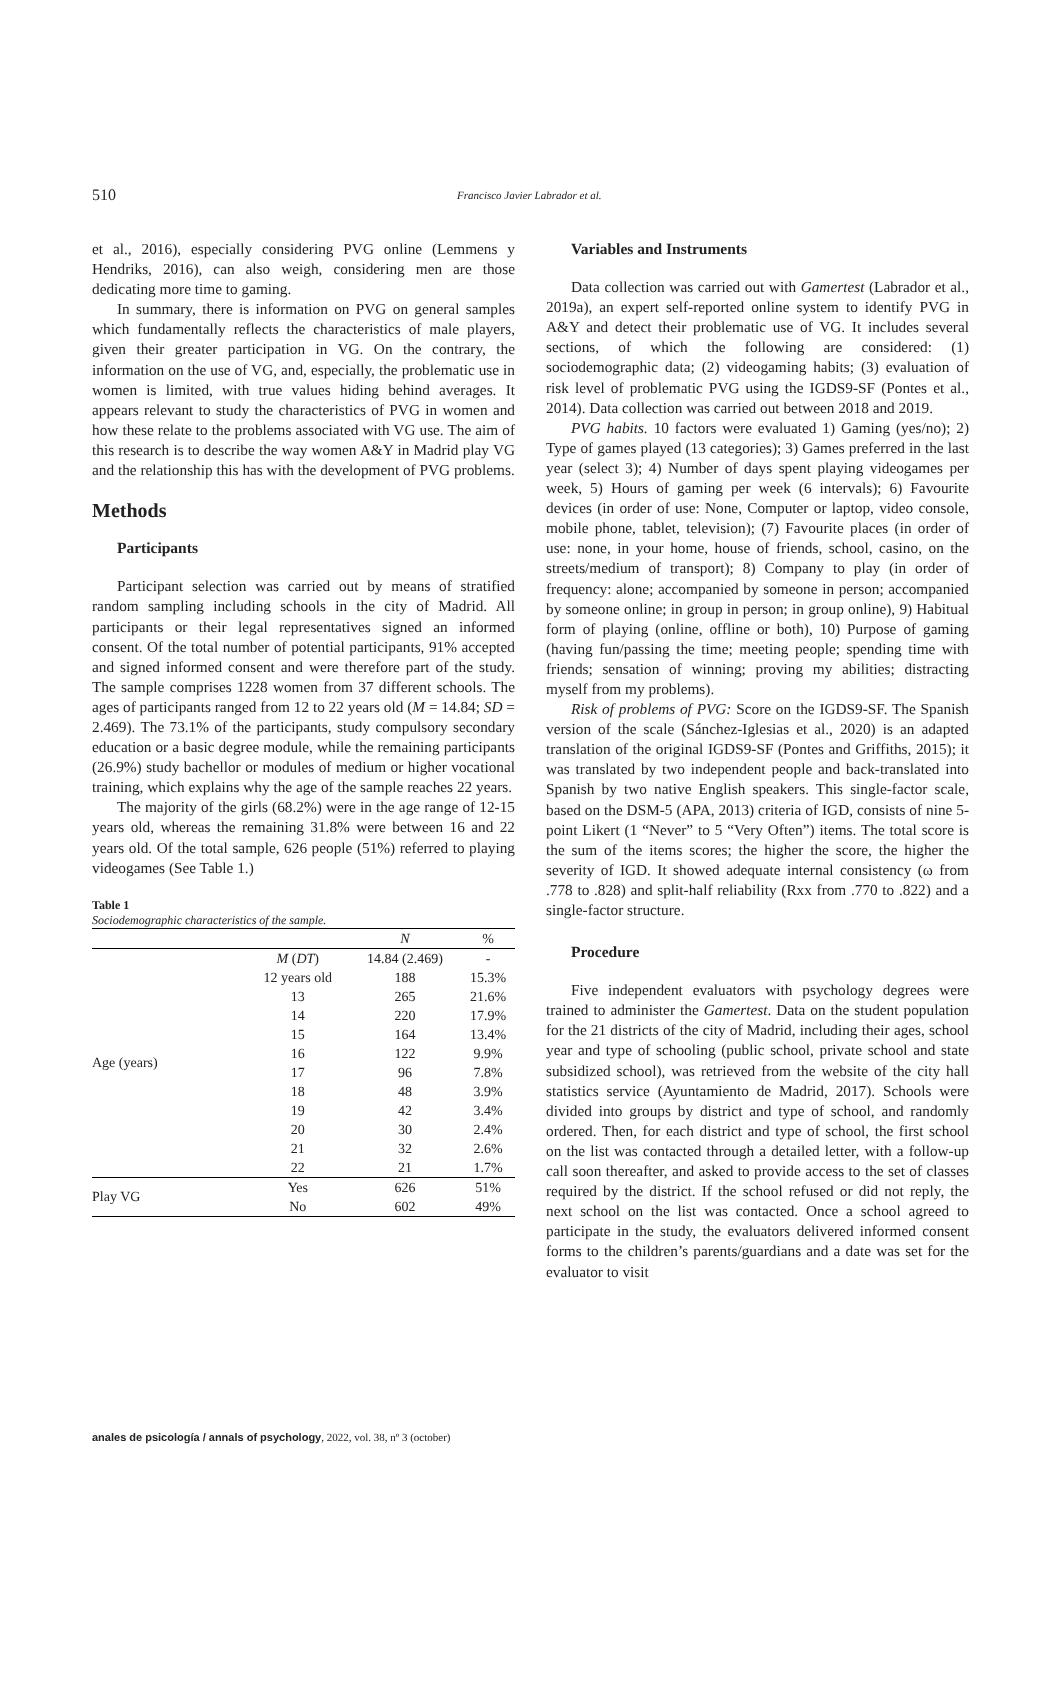510 Francisco Javier Labrador et al.
et al., 2016), especially considering PVG online (Lemmens y Hendriks, 2016), can also weigh, considering men are those dedicating more time to gaming.
In summary, there is information on PVG on general samples which fundamentally reflects the characteristics of male players, given their greater participation in VG. On the contrary, the information on the use of VG, and, especially, the problematic use in women is limited, with true values hiding behind averages. It appears relevant to study the characteristics of PVG in women and how these relate to the problems associated with VG use. The aim of this research is to describe the way women A&Y in Madrid play VG and the relationship this has with the development of PVG problems.
Methods
Participants
Participant selection was carried out by means of stratified random sampling including schools in the city of Madrid. All participants or their legal representatives signed an informed consent. Of the total number of potential participants, 91% accepted and signed informed consent and were therefore part of the study. The sample comprises 1228 women from 37 different schools. The ages of participants ranged from 12 to 22 years old (M = 14.84; SD = 2.469). The 73.1% of the participants, study compulsory secondary education or a basic degree module, while the remaining participants (26.9%) study bachellor or modules of medium or higher vocational training, which explains why the age of the sample reaches 22 years.
The majority of the girls (68.2%) were in the age range of 12-15 years old, whereas the remaining 31.8% were between 16 and 22 years old. Of the total sample, 626 people (51%) referred to playing videogames (See Table 1.)
Table 1
Sociodemographic characteristics of the sample.
| | | N | % |
| --- | --- | --- | --- |
| Age (years) | M ( DT ) | 14.84 (2.469) | - |
| | 12 years old | 188 | 15.3% |
| | 13 | 265 | 21.6% |
| | 14 | 220 | 17.9% |
| | 15 | 164 | 13.4% |
| | 16 | 122 | 9.9% |
| | 17 | 96 | 7.8% |
| | 18 | 48 | 3.9% |
| | 19 | 42 | 3.4% |
| | 20 | 30 | 2.4% |
| | 21 | 32 | 2.6% |
| | 22 | 21 | 1.7% |
| Play VG | Yes | 626 | 51% |
| | No | 602 | 49% |
Variables and Instruments
Data collection was carried out with Gamertest (Labrador et al., 2019a), an expert self-reported online system to identify PVG in A&Y and detect their problematic use of VG. It includes several sections, of which the following are considered: (1) sociodemographic data; (2) videogaming habits; (3) evaluation of risk level of problematic PVG using the IGDS9-SF (Pontes et al., 2014). Data collection was carried out between 2018 and 2019.
PVG habits. 10 factors were evaluated 1) Gaming (yes/no); 2) Type of games played (13 categories); 3) Games preferred in the last year (select 3); 4) Number of days spent playing videogames per week, 5) Hours of gaming per week (6 intervals); 6) Favourite devices (in order of use: None, Computer or laptop, video console, mobile phone, tablet, television); (7) Favourite places (in order of use: none, in your home, house of friends, school, casino, on the streets/medium of transport); 8) Company to play (in order of frequency: alone; accompanied by someone in person; accompanied by someone online; in group in person; in group online), 9) Habitual form of playing (online, offline or both), 10) Purpose of gaming (having fun/passing the time; meeting people; spending time with friends; sensation of winning; proving my abilities; distracting myself from my problems).
Risk of problems of PVG: Score on the IGDS9-SF. The Spanish version of the scale (Sánchez-Iglesias et al., 2020) is an adapted translation of the original IGDS9-SF (Pontes and Griffiths, 2015); it was translated by two independent people and back-translated into Spanish by two native English speakers. This single-factor scale, based on the DSM-5 (APA, 2013) criteria of IGD, consists of nine 5-point Likert (1 “Never” to 5 “Very Often”) items. The total score is the sum of the items scores; the higher the score, the higher the severity of IGD. It showed adequate internal consistency (ω from .778 to .828) and split-half reliability (Rxx from .770 to .822) and a single-factor structure.
Procedure
Five independent evaluators with psychology degrees were trained to administer the Gamertest. Data on the student population for the 21 districts of the city of Madrid, including their ages, school year and type of schooling (public school, private school and state subsidized school), was retrieved from the website of the city hall statistics service (Ayuntamiento de Madrid, 2017). Schools were divided into groups by district and type of school, and randomly ordered. Then, for each district and type of school, the first school on the list was contacted through a detailed letter, with a follow-up call soon thereafter, and asked to provide access to the set of classes required by the district. If the school refused or did not reply, the next school on the list was contacted. Once a school agreed to participate in the study, the evaluators delivered informed consent forms to the children’s parents/guardians and a date was set for the evaluator to visit
anales de psicología / annals of psychology, 2022, vol. 38, nº 3 (october)